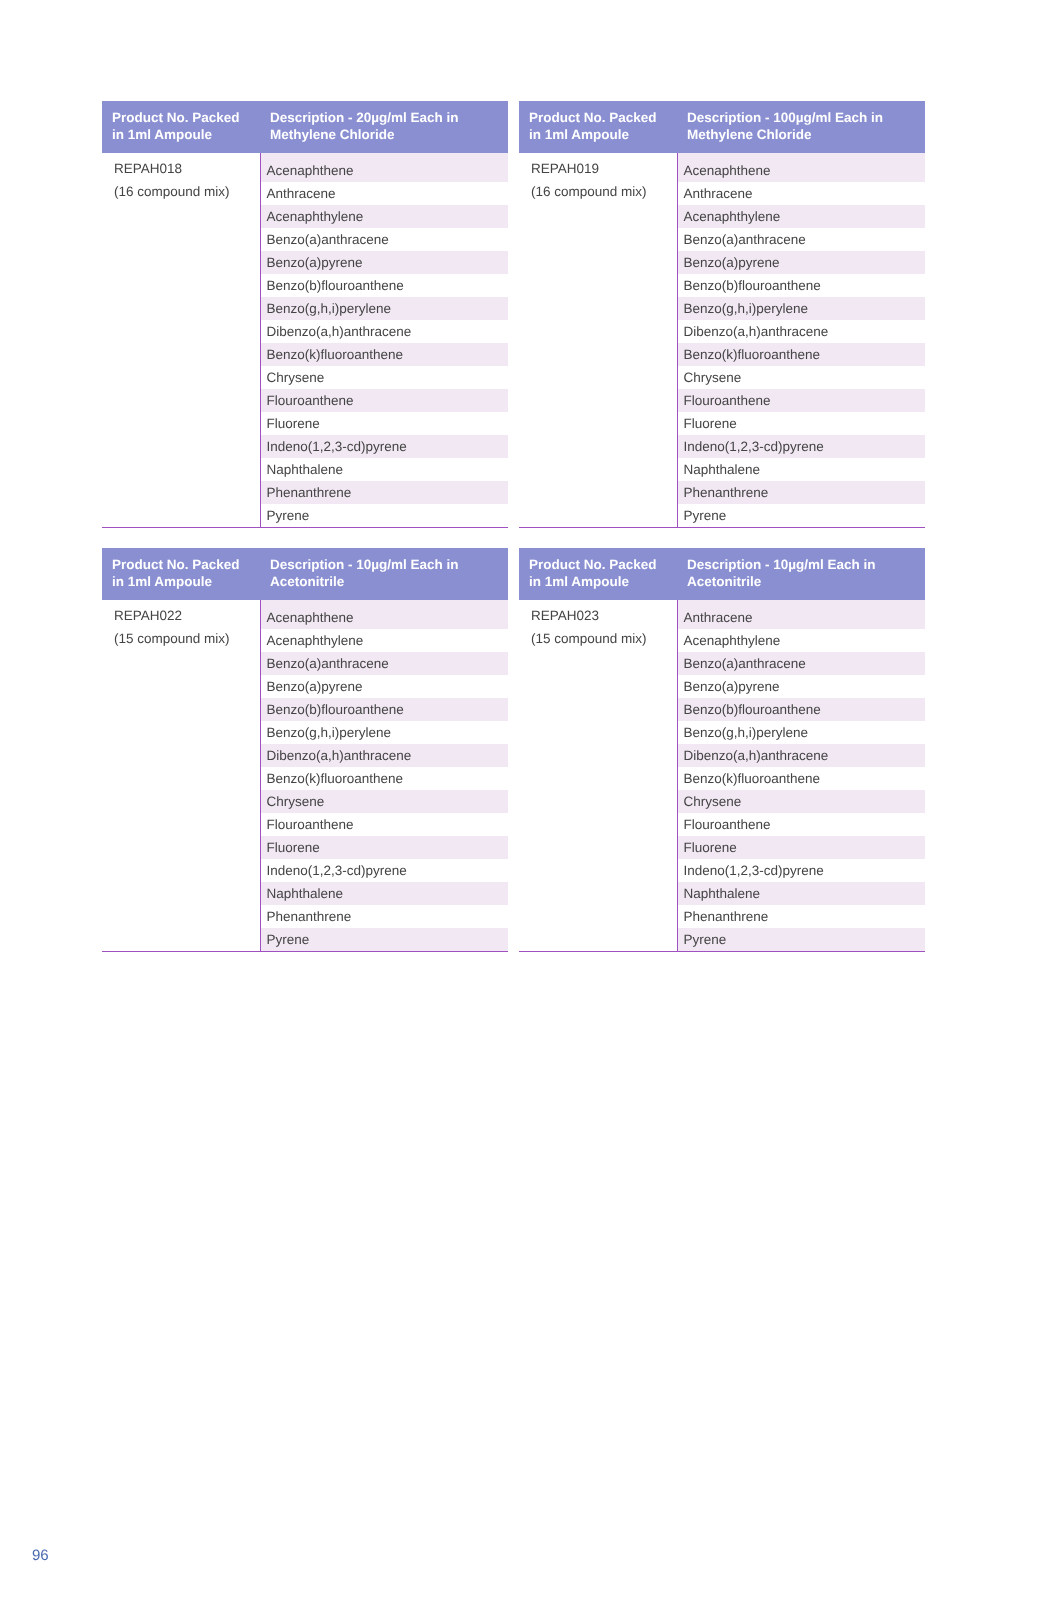| Product No. Packed in 1ml Ampoule | Description - 20µg/ml Each in Methylene Chloride |
| --- | --- |
| REPAH018 | Acenaphthene |
| (16 compound mix) | Anthracene |
| | Acenaphthylene |
| | Benzo(a)anthracene |
| | Benzo(a)pyrene |
| | Benzo(b)flouroanthene |
| | Benzo(g,h,i)perylene |
| | Dibenzo(a,h)anthracene |
| | Benzo(k)fluoroanthene |
| | Chrysene |
| | Flouroanthene |
| | Fluorene |
| | Indeno(1,2,3-cd)pyrene |
| | Naphthalene |
| | Phenanthrene |
| | Pyrene |
| Product No. Packed in 1ml Ampoule | Description - 100µg/ml Each in Methylene Chloride |
| --- | --- |
| REPAH019 | Acenaphthene |
| (16 compound mix) | Anthracene |
| | Acenaphthylene |
| | Benzo(a)anthracene |
| | Benzo(a)pyrene |
| | Benzo(b)flouroanthene |
| | Benzo(g,h,i)perylene |
| | Dibenzo(a,h)anthracene |
| | Benzo(k)fluoroanthene |
| | Chrysene |
| | Flouroanthene |
| | Fluorene |
| | Indeno(1,2,3-cd)pyrene |
| | Naphthalene |
| | Phenanthrene |
| | Pyrene |
| Product No. Packed in 1ml Ampoule | Description - 10µg/ml Each in Acetonitrile |
| --- | --- |
| REPAH022 | Acenaphthene |
| (15 compound mix) | Acenaphthylene |
| | Benzo(a)anthracene |
| | Benzo(a)pyrene |
| | Benzo(b)flouroanthene |
| | Benzo(g,h,i)perylene |
| | Dibenzo(a,h)anthracene |
| | Benzo(k)fluoroanthene |
| | Chrysene |
| | Flouroanthene |
| | Fluorene |
| | Indeno(1,2,3-cd)pyrene |
| | Naphthalene |
| | Phenanthrene |
| | Pyrene |
| Product No. Packed in 1ml Ampoule | Description - 10µg/ml Each in Acetonitrile |
| --- | --- |
| REPAH023 | Anthracene |
| (15 compound mix) | Acenaphthylene |
| | Benzo(a)anthracene |
| | Benzo(a)pyrene |
| | Benzo(b)flouroanthene |
| | Benzo(g,h,i)perylene |
| | Dibenzo(a,h)anthracene |
| | Benzo(k)fluoroanthene |
| | Chrysene |
| | Flouroanthene |
| | Fluorene |
| | Indeno(1,2,3-cd)pyrene |
| | Naphthalene |
| | Phenanthrene |
| | Pyrene |
96